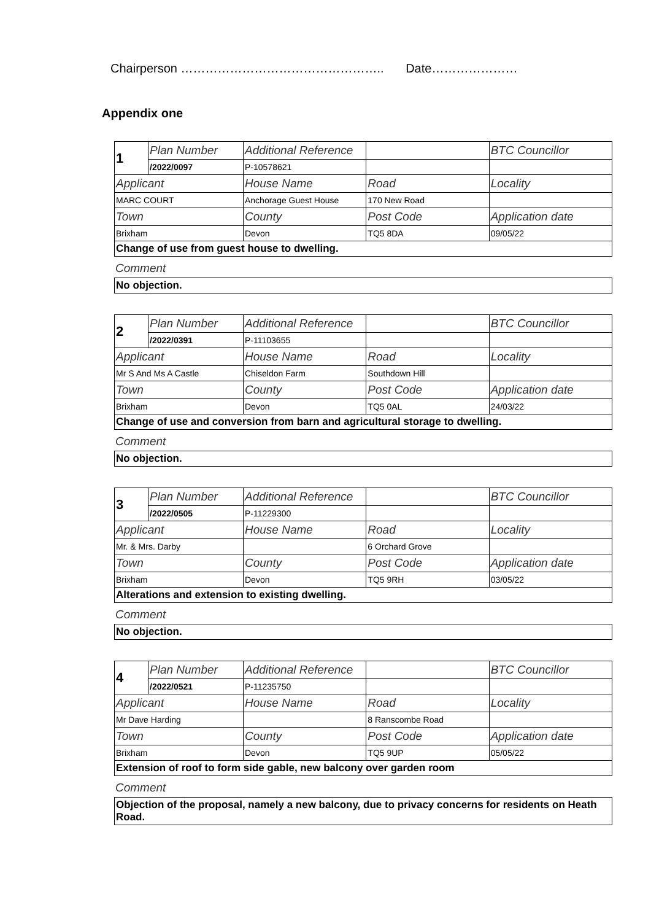Chairperson ………………………………………….. Date…………………
Appendix one
| 1 | Plan Number | Additional Reference | | BTC Councillor |
| | /2022/0097 | P-10578621 | | |
| Applicant | | House Name | Road | Locality |
| MARC COURT | | Anchorage Guest House | 170 New Road | |
| Town | | County | Post Code | Application date |
| Brixham | | Devon | TQ5 8DA | 09/05/22 |
| Change of use from guest house to dwelling. | | | | |
Comment
No objection.
| 2 | Plan Number | Additional Reference | | BTC Councillor |
| | /2022/0391 | P-11103655 | | |
| Applicant | | House Name | Road | Locality |
| Mr S And Ms A Castle | | Chiseldon Farm | Southdown Hill | |
| Town | | County | Post Code | Application date |
| Brixham | | Devon | TQ5 0AL | 24/03/22 |
| Change of use and conversion from barn and agricultural storage to dwelling. | | | | |
Comment
No objection.
| 3 | Plan Number | Additional Reference | | BTC Councillor |
| | /2022/0505 | P-11229300 | | |
| Applicant | | House Name | Road | Locality |
| Mr. & Mrs. Darby | | | 6 Orchard Grove | |
| Town | | County | Post Code | Application date |
| Brixham | | Devon | TQ5 9RH | 03/05/22 |
| Alterations and extension to existing dwelling. | | | | |
Comment
No objection.
| 4 | Plan Number | Additional Reference | | BTC Councillor |
| | /2022/0521 | P-11235750 | | |
| Applicant | | House Name | Road | Locality |
| Mr Dave Harding | | | 8 Ranscombe Road | |
| Town | | County | Post Code | Application date |
| Brixham | | Devon | TQ5 9UP | 05/05/22 |
| Extension of roof to form side gable, new balcony over garden room | | | | |
Comment
Objection of the proposal, namely a new balcony, due to privacy concerns for residents on Heath Road.